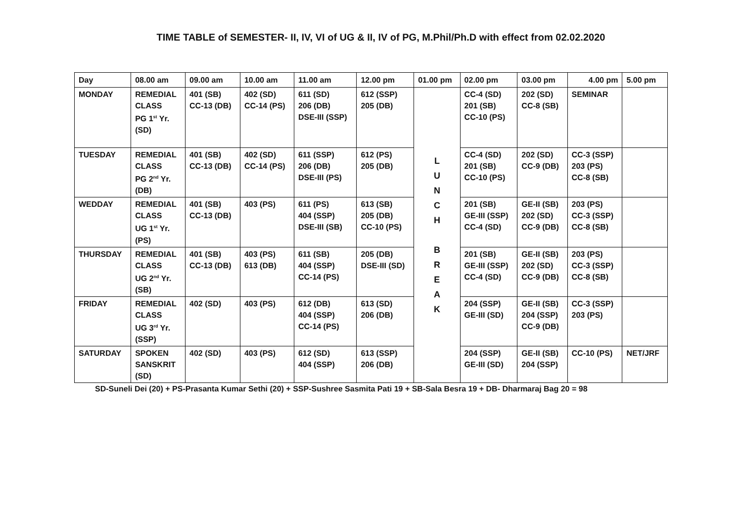TIME TABLE of SEMESTER- II, IV, VI of UG & II, IV of PG, M.Phil/Ph.D with effect from 02.02.2020
| Day | 08.00 am | 09.00 am | 10.00 am | 11.00 am | 12.00 pm | 01.00 pm | 02.00 pm | 03.00 pm | 4.00 pm | 5.00 pm |
| --- | --- | --- | --- | --- | --- | --- | --- | --- | --- | --- |
| MONDAY | REMEDIAL CLASS PG 1<sup>st</sup> Yr. (SD) | 401 (SB) CC-13 (DB) | 402 (SD) CC-14 (PS) | 611 (SD) 206 (DB) DSE-III (SSP) | 612 (SSP) 205 (DB) | L U N C H B R E A K | CC-4 (SD) 201 (SB) CC-10 (PS) | 202 (SD) CC-8 (SB) | SEMINAR | |
| TUESDAY | REMEDIAL CLASS PG 2<sup>nd</sup> Yr. (DB) | 401 (SB) CC-13 (DB) | 402 (SD) CC-14 (PS) | 611 (SSP) 206 (DB) DSE-III (PS) | 612 (PS) 205 (DB) | | CC-4 (SD) 201 (SB) CC-10 (PS) | 202 (SD) CC-9 (DB) | CC-3 (SSP) 203 (PS) CC-8 (SB) | |
| WEDDAY | REMEDIAL CLASS UG 1<sup>st</sup> Yr. (PS) | 401 (SB) CC-13 (DB) | 403 (PS) | 611 (PS) 404 (SSP) DSE-III (SB) | 613 (SB) 205 (DB) CC-10 (PS) | | 201 (SB) GE-III (SSP) CC-4 (SD) | GE-II (SB) 202 (SD) CC-9 (DB) | 203 (PS) CC-3 (SSP) CC-8 (SB) | |
| THURSDAY | REMEDIAL CLASS UG 2<sup>nd</sup> Yr. (SB) | 401 (SB) CC-13 (DB) | 403 (PS) 613 (DB) | 611 (SB) 404 (SSP) CC-14 (PS) | 205 (DB) DSE-III (SD) | | 201 (SB) GE-III (SSP) CC-4 (SD) | GE-II (SB) 202 (SD) CC-9 (DB) | 203 (PS) CC-3 (SSP) CC-8 (SB) | |
| FRIDAY | REMEDIAL CLASS UG 3<sup>rd</sup> Yr. (SSP) | 402 (SD) | 403 (PS) | 612 (DB) 404 (SSP) CC-14 (PS) | 613 (SD) 206 (DB) | | 204 (SSP) GE-III (SD) | GE-II (SB) 204 (SSP) CC-9 (DB) | CC-3 (SSP) 203 (PS) | |
| SATURDAY | SPOKEN SANSKRIT (SD) | 402 (SD) | 403 (PS) | 612 (SD) 404 (SSP) | 613 (SSP) 206 (DB) | | 204 (SSP) GE-III (SD) | GE-II (SB) 204 (SSP) | CC-10 (PS) | NET/JRF |
SD-Suneli Dei (20) + PS-Prasanta Kumar Sethi (20) + SSP-Sushree Sasmita Pati 19 + SB-Sala Besra 19 + DB- Dharmaraj Bag 20 = 98